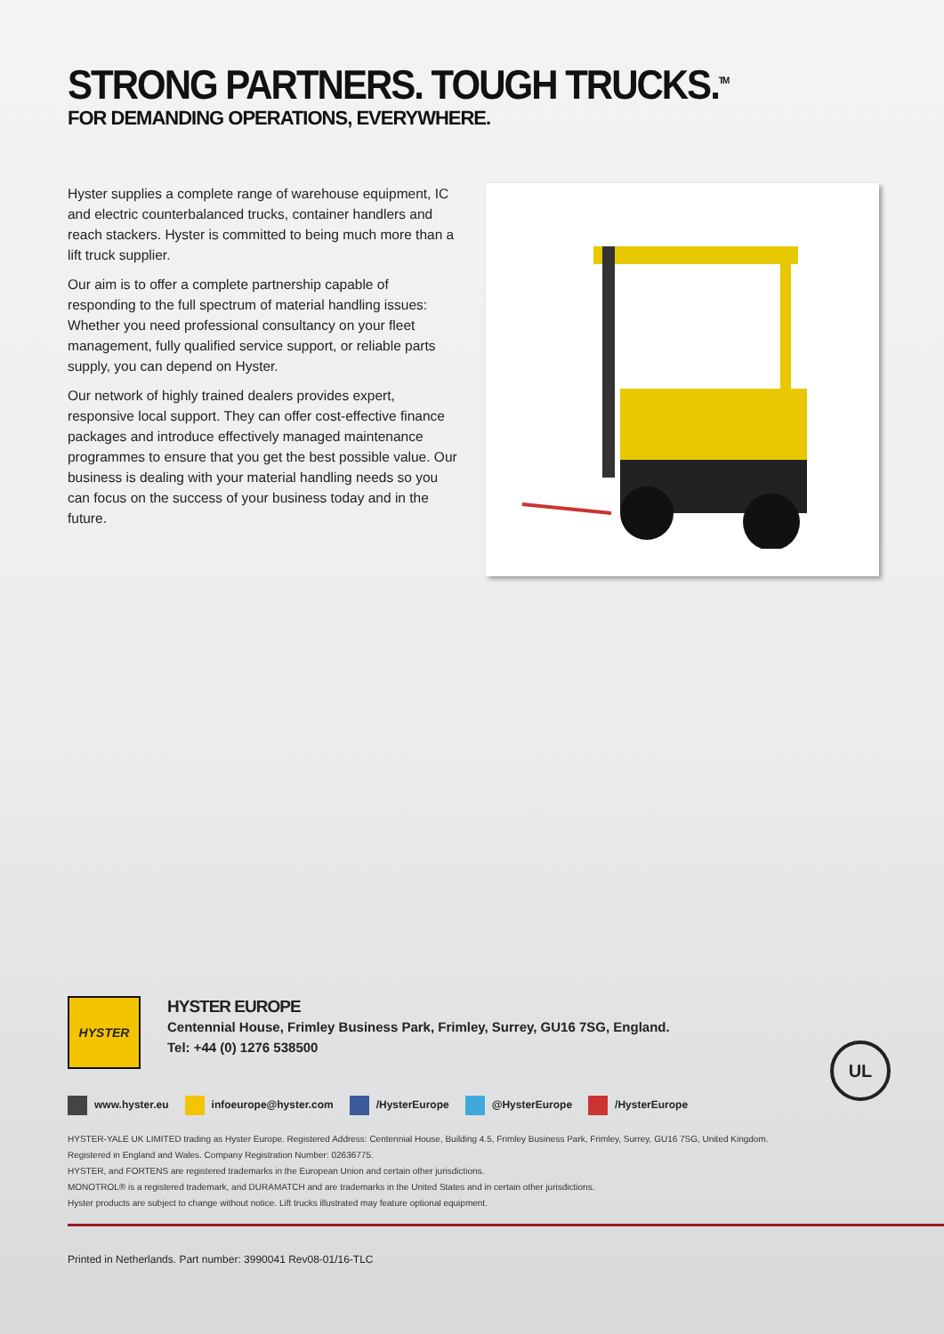STRONG PARTNERS. TOUGH TRUCKS.<sup>TM</sup>
FOR DEMANDING OPERATIONS, EVERYWHERE.
Hyster supplies a complete range of warehouse equipment, IC and electric counterbalanced trucks, container handlers and reach stackers. Hyster is committed to being much more than a lift truck supplier.
Our aim is to offer a complete partnership capable of responding to the full spectrum of material handling issues: Whether you need professional consultancy on your fleet management, fully qualified service support, or reliable parts supply, you can depend on Hyster.
Our network of highly trained dealers provides expert, responsive local support. They can offer cost-effective finance packages and introduce effectively managed maintenance programmes to ensure that you get the best possible value. Our business is dealing with your material handling needs so you can focus on the success of your business today and in the future.
HYSTER
HYSTER EUROPE
Centennial House, Frimley Business Park, Frimley, Surrey, GU16 7SG, England.
Tel: +44 (0) 1276 538500
www.hyster.eu infoeurope@hyster.com /HysterEurope @HysterEurope /HysterEurope
HYSTER-YALE UK LIMITED trading as Hyster Europe. Registered Address: Centennial House, Building 4.5, Frimley Business Park, Frimley, Surrey, GU16 7SG, United Kingdom.
Registered in England and Wales. Company Registration Number: 02636775.
HYSTER, and FORTENS are registered trademarks in the European Union and certain other jurisdictions.
MONOTROL® is a registered trademark, and DURAMATCH and are trademarks in the United States and in certain other jurisdictions.
Hyster products are subject to change without notice. Lift trucks illustrated may feature optional equipment.
Printed in Netherlands. Part number: 3990041 Rev08-01/16-TLC
UL